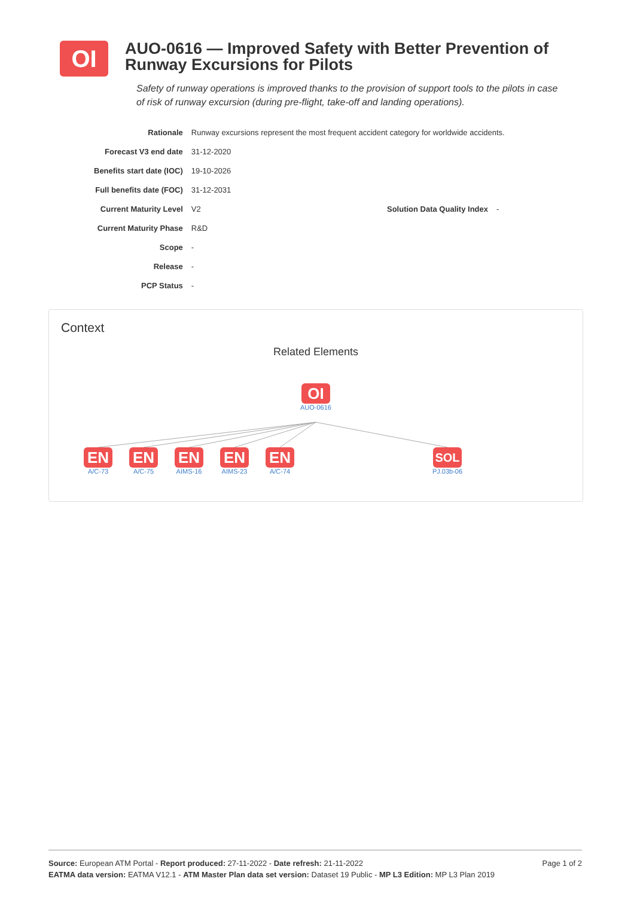OI
AUO-0616 — Improved Safety with Better Prevention of Runway Excursions for Pilots
Safety of runway operations is improved thanks to the provision of support tools to the pilots in case of risk of runway excursion (during pre-flight, take-off and landing operations).
| Rationale | Runway excursions represent the most frequent accident category for worldwide accidents. | | |
| Forecast V3 end date | 31-12-2020 | | |
| Benefits start date (IOC) | 19-10-2026 | | |
| Full benefits date (FOC) | 31-12-2031 | | |
| Current Maturity Level | V2 | Solution Data Quality Index | - |
| Current Maturity Phase | R&D | | |
| Scope | - | | |
| Release | - | | |
| PCP Status | - | | |
Context
Related Elements
OI
AUO-0616
EN
A/C-73
EN
A/C-75
EN
AIMS-16
EN
AIMS-23
EN
A/C-74
SOL
PJ.03b-06
Page 1 of 2 Source: European ATM Portal - Report produced: 27-11-2022 - Date refresh: 21-11-2022
EATMA data version: EATMA V12.1 - ATM Master Plan data set version: Dataset 19 Public - MP L3 Edition: MP L3 Plan 2019